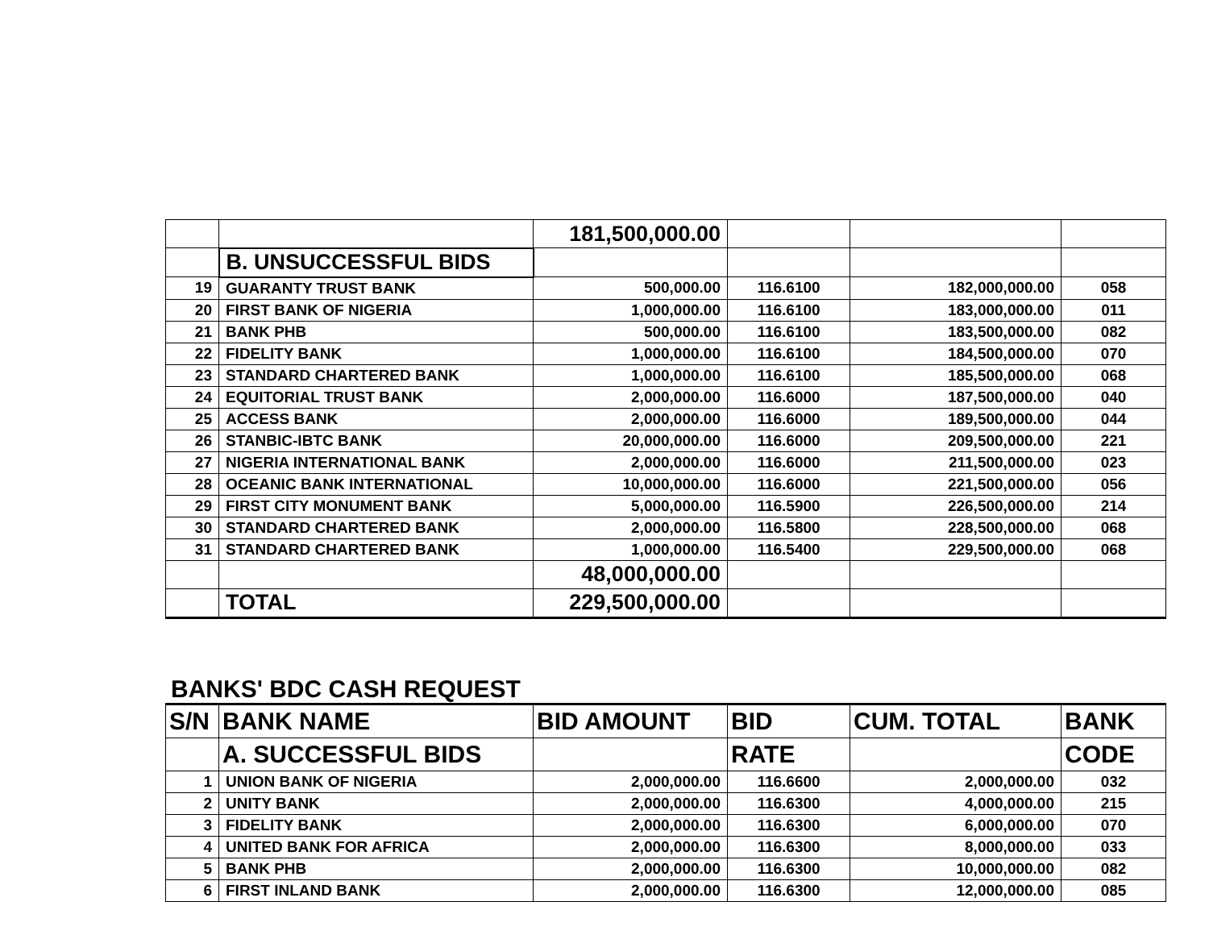| | | 181,500,000.00 | | | |
| | B. UNSUCCESSFUL BIDS | | | | |
| 19 | GUARANTY TRUST BANK | 500,000.00 | 116.6100 | 182,000,000.00 | 058 |
| 20 | FIRST BANK OF NIGERIA | 1,000,000.00 | 116.6100 | 183,000,000.00 | 011 |
| 21 | BANK PHB | 500,000.00 | 116.6100 | 183,500,000.00 | 082 |
| 22 | FIDELITY BANK | 1,000,000.00 | 116.6100 | 184,500,000.00 | 070 |
| 23 | STANDARD CHARTERED BANK | 1,000,000.00 | 116.6100 | 185,500,000.00 | 068 |
| 24 | EQUITORIAL TRUST BANK | 2,000,000.00 | 116.6000 | 187,500,000.00 | 040 |
| 25 | ACCESS BANK | 2,000,000.00 | 116.6000 | 189,500,000.00 | 044 |
| 26 | STANBIC-IBTC BANK | 20,000,000.00 | 116.6000 | 209,500,000.00 | 221 |
| 27 | NIGERIA INTERNATIONAL BANK | 2,000,000.00 | 116.6000 | 211,500,000.00 | 023 |
| 28 | OCEANIC BANK INTERNATIONAL | 10,000,000.00 | 116.6000 | 221,500,000.00 | 056 |
| 29 | FIRST CITY MONUMENT BANK | 5,000,000.00 | 116.5900 | 226,500,000.00 | 214 |
| 30 | STANDARD CHARTERED BANK | 2,000,000.00 | 116.5800 | 228,500,000.00 | 068 |
| 31 | STANDARD CHARTERED BANK | 1,000,000.00 | 116.5400 | 229,500,000.00 | 068 |
| | | 48,000,000.00 | | | |
| | TOTAL | 229,500,000.00 | | | |
BANKS' BDC CASH REQUEST
| S/N | BANK NAME | BID AMOUNT | BID | CUM. TOTAL | BANK |
| --- | --- | --- | --- | --- | --- |
| | A. SUCCESSFUL BIDS | | RATE | | CODE |
| 1 | UNION BANK OF NIGERIA | 2,000,000.00 | 116.6600 | 2,000,000.00 | 032 |
| 2 | UNITY BANK | 2,000,000.00 | 116.6300 | 4,000,000.00 | 215 |
| 3 | FIDELITY BANK | 2,000,000.00 | 116.6300 | 6,000,000.00 | 070 |
| 4 | UNITED BANK FOR AFRICA | 2,000,000.00 | 116.6300 | 8,000,000.00 | 033 |
| 5 | BANK PHB | 2,000,000.00 | 116.6300 | 10,000,000.00 | 082 |
| 6 | FIRST INLAND BANK | 2,000,000.00 | 116.6300 | 12,000,000.00 | 085 |